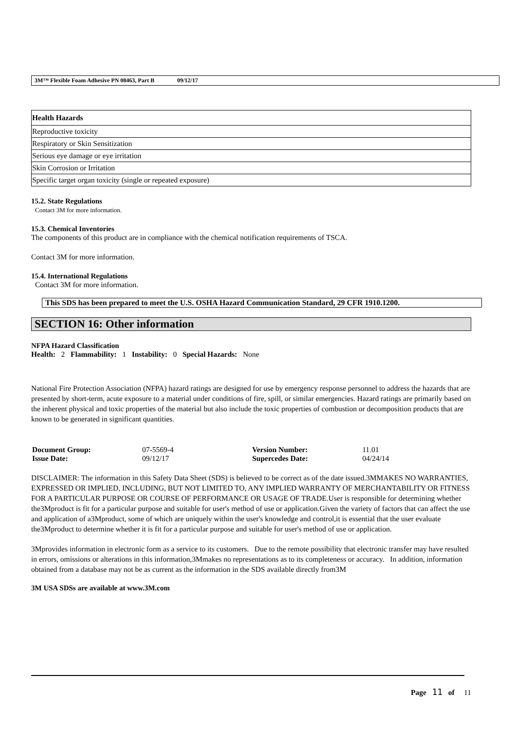3M™ Flexible Foam Adhesive PN 08463, Part B 09/12/17
| Health Hazards |
| --- |
| Reproductive toxicity |
| Respiratory or Skin Sensitization |
| Serious eye damage or eye irritation |
| Skin Corrosion or Irritation |
| Specific target organ toxicity (single or repeated exposure) |
15.2. State Regulations
Contact 3M for more information.
15.3. Chemical Inventories
The components of this product are in compliance with the chemical notification requirements of TSCA.
Contact 3M for more information.
15.4. International Regulations
Contact 3M for more information.
This SDS has been prepared to meet the U.S. OSHA Hazard Communication Standard, 29 CFR 1910.1200.
SECTION 16: Other information
NFPA Hazard Classification
Health: 2 Flammability: 1 Instability: 0 Special Hazards: None
National Fire Protection Association (NFPA) hazard ratings are designed for use by emergency response personnel to address the hazards that are presented by short-term, acute exposure to a material under conditions of fire, spill, or similar emergencies. Hazard ratings are primarily based on the inherent physical and toxic properties of the material but also include the toxic properties of combustion or decomposition products that are known to be generated in significant quantities.
| Document Group: | 07-5569-4 | Version Number: | 11.01 |
| Issue Date: | 09/12/17 | Supercedes Date: | 04/24/14 |
DISCLAIMER: The information in this Safety Data Sheet (SDS) is believed to be correct as of the date issued.3MMAKES NO WARRANTIES, EXPRESSED OR IMPLIED, INCLUDING, BUT NOT LIMITED TO, ANY IMPLIED WARRANTY OF MERCHANTABILITY OR FITNESS FOR A PARTICULAR PURPOSE OR COURSE OF PERFORMANCE OR USAGE OF TRADE.User is responsible for determining whether the3Mproduct is fit for a particular purpose and suitable for user's method of use or application.Given the variety of factors that can affect the use and application of a3Mproduct, some of which are uniquely within the user's knowledge and control,it is essential that the user evaluate the3Mproduct to determine whether it is fit for a particular purpose and suitable for user's method of use or application.
3Mprovides information in electronic form as a service to its customers. Due to the remote possibility that electronic transfer may have resulted in errors, omissions or alterations in this information,3Mmakes no representations as to its completeness or accuracy. In addition, information obtained from a database may not be as current as the information in the SDS available directly from3M
3M USA SDSs are available at www.3M.com
Page 11 of 11